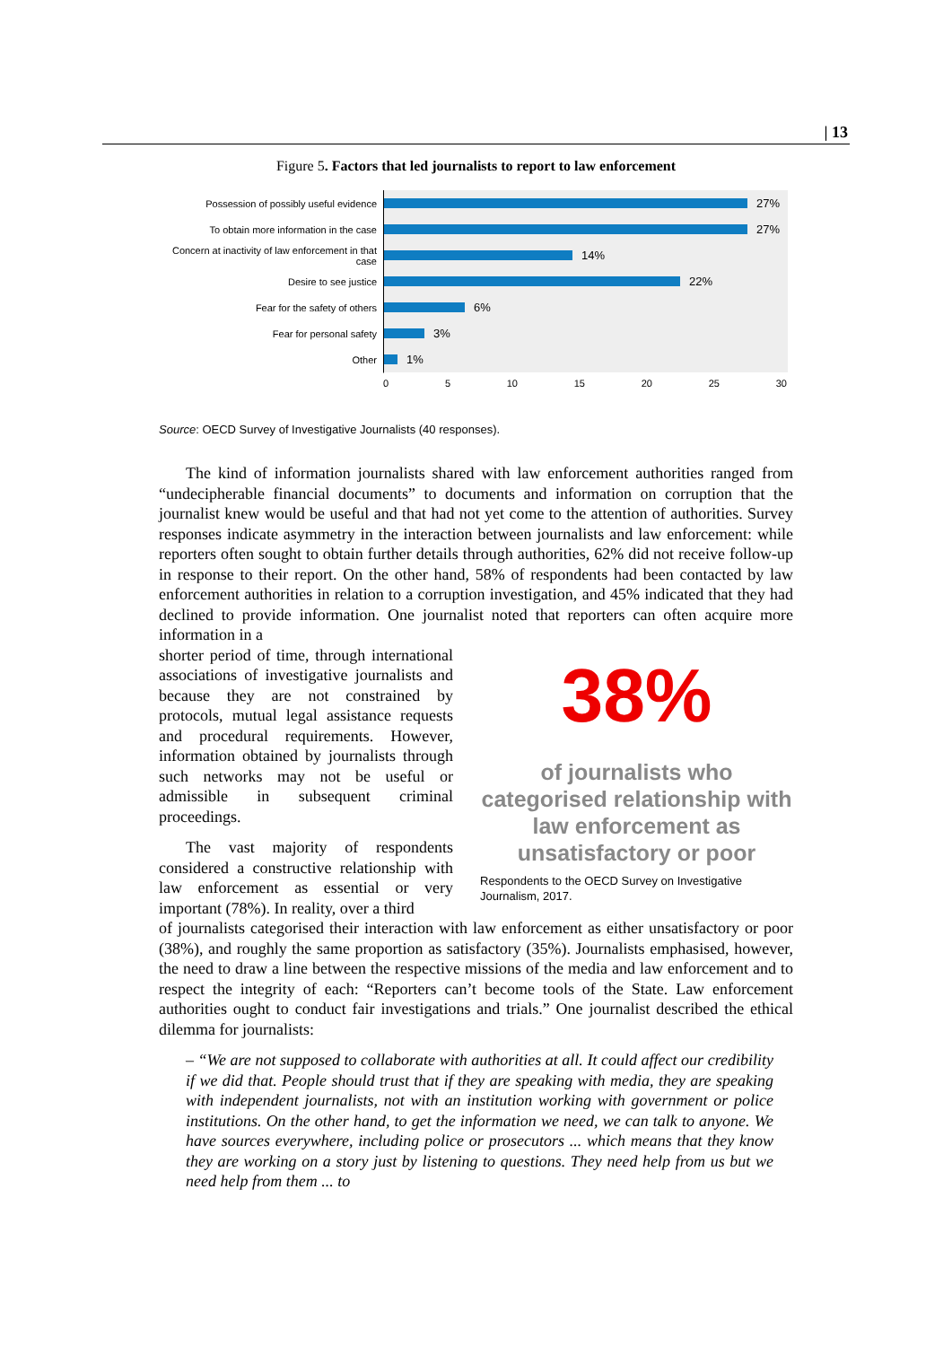| 13
Figure 5. Factors that led journalists to report to law enforcement
Possession of possibly useful evidence
27%
To obtain more information in the case
27%
Concern at inactivity of law enforcement in that case
14%
Desire to see justice
22%
Fear for the safety of others
6%
Fear for personal safety
3%
Other
1%
0 5 10 15 20 25 30
Source: OECD Survey of Investigative Journalists (40 responses).
The kind of information journalists shared with law enforcement authorities ranged from “undecipherable financial documents” to documents and information on corruption that the journalist knew would be useful and that had not yet come to the attention of authorities. Survey responses indicate asymmetry in the interaction between journalists and law enforcement: while reporters often sought to obtain further details through authorities, 62% did not receive follow-up in response to their report. On the other hand, 58% of respondents had been contacted by law enforcement authorities in relation to a corruption investigation, and 45% indicated that they had declined to provide information. One journalist noted that reporters can often acquire more information in a
shorter period of time, through international associations of investigative journalists and because they are not constrained by protocols, mutual legal assistance requests and procedural requirements. However, information obtained by journalists through such networks may not be useful or admissible in subsequent criminal proceedings.
The vast majority of respondents considered a constructive relationship with law enforcement as essential or very important (78%). In reality, over a third
38%
of journalists who categorised relationship with law enforcement as unsatisfactory or poor
Respondents to the OECD Survey on Investigative Journalism, 2017.
of journalists categorised their interaction with law enforcement as either unsatisfactory or poor (38%), and roughly the same proportion as satisfactory (35%). Journalists emphasised, however, the need to draw a line between the respective missions of the media and law enforcement and to respect the integrity of each: “Reporters can’t become tools of the State. Law enforcement authorities ought to conduct fair investigations and trials.” One journalist described the ethical dilemma for journalists:
– “We are not supposed to collaborate with authorities at all. It could affect our credibility if we did that. People should trust that if they are speaking with media, they are speaking with independent journalists, not with an institution working with government or police institutions. On the other hand, to get the information we need, we can talk to anyone. We have sources everywhere, including police or prosecutors ... which means that they know they are working on a story just by listening to questions. They need help from us but we need help from them ... to